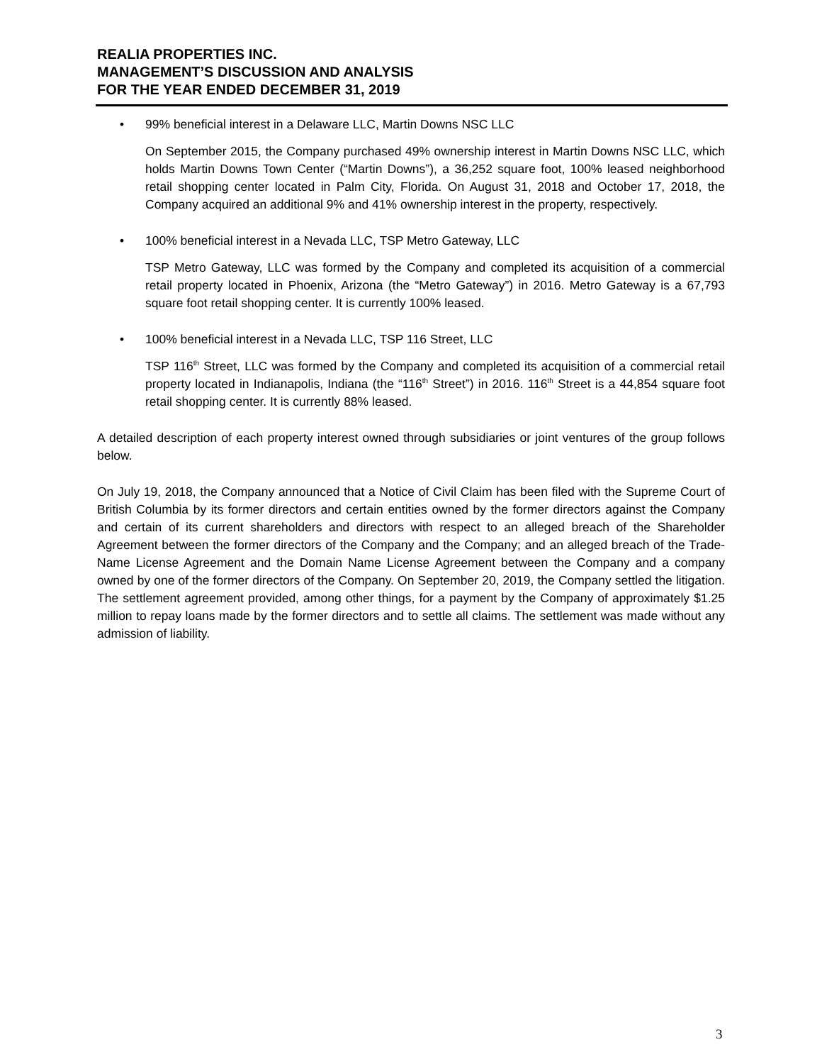REALIA PROPERTIES INC.
MANAGEMENT’S DISCUSSION AND ANALYSIS
FOR THE YEAR ENDED DECEMBER 31, 2019
• 99% beneficial interest in a Delaware LLC, Martin Downs NSC LLC
On September 2015, the Company purchased 49% ownership interest in Martin Downs NSC LLC, which holds Martin Downs Town Center (“Martin Downs”), a 36,252 square foot, 100% leased neighborhood retail shopping center located in Palm City, Florida. On August 31, 2018 and October 17, 2018, the Company acquired an additional 9% and 41% ownership interest in the property, respectively.
• 100% beneficial interest in a Nevada LLC, TSP Metro Gateway, LLC
TSP Metro Gateway, LLC was formed by the Company and completed its acquisition of a commercial retail property located in Phoenix, Arizona (the “Metro Gateway”) in 2016. Metro Gateway is a 67,793 square foot retail shopping center. It is currently 100% leased.
• 100% beneficial interest in a Nevada LLC, TSP 116 Street, LLC
TSP 116<sup>th</sup> Street, LLC was formed by the Company and completed its acquisition of a commercial retail property located in Indianapolis, Indiana (the “116<sup>th</sup> Street”) in 2016. 116<sup>th</sup> Street is a 44,854 square foot retail shopping center. It is currently 88% leased.
A detailed description of each property interest owned through subsidiaries or joint ventures of the group follows below.
On July 19, 2018, the Company announced that a Notice of Civil Claim has been filed with the Supreme Court of British Columbia by its former directors and certain entities owned by the former directors against the Company and certain of its current shareholders and directors with respect to an alleged breach of the Shareholder Agreement between the former directors of the Company and the Company; and an alleged breach of the Trade-Name License Agreement and the Domain Name License Agreement between the Company and a company owned by one of the former directors of the Company. On September 20, 2019, the Company settled the litigation. The settlement agreement provided, among other things, for a payment by the Company of approximately $1.25 million to repay loans made by the former directors and to settle all claims. The settlement was made without any admission of liability.
3